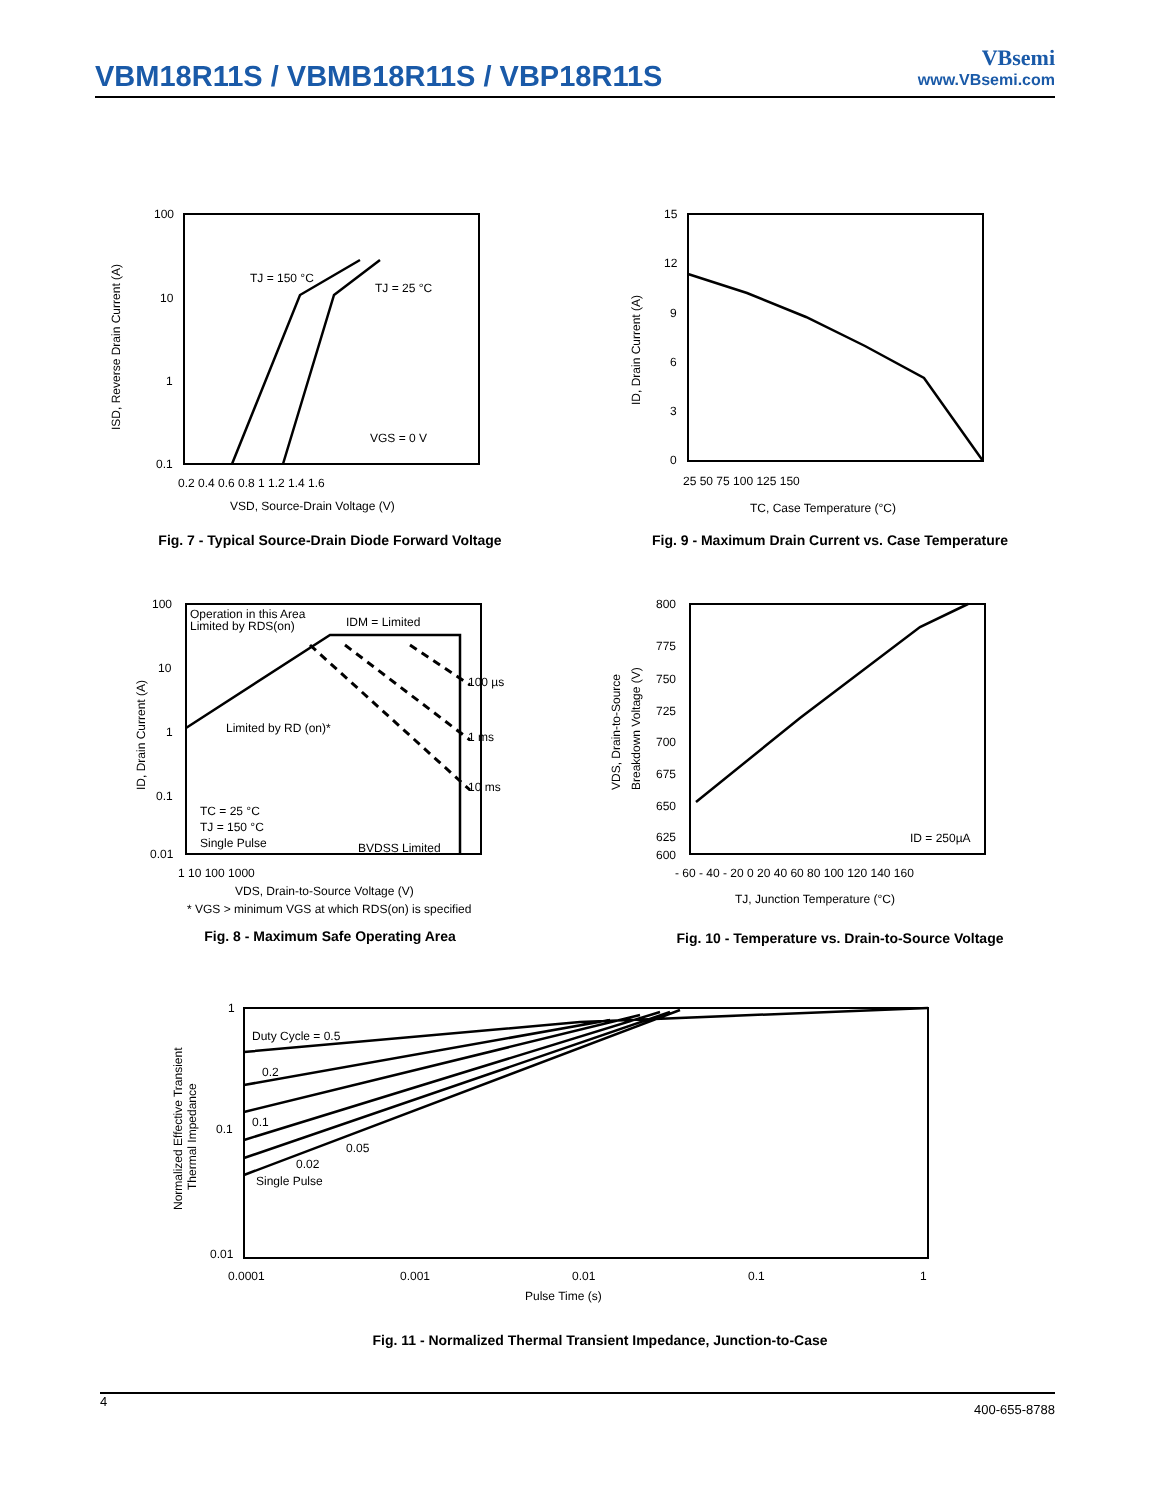VBM18R11S / VBMB18R11S / VBP18R11S
VBsemi
www.VBsemi.com
100
10
1
0.1
TJ = 150 °C
TJ = 25 °C
VGS = 0 V
0.2 0.4 0.6 0.8 1 1.2 1.4 1.6
VSD, Source-Drain Voltage (V)
ISD, Reverse Drain Current (A)
Fig. 7 - Typical Source-Drain Diode Forward Voltage
15
12
9
6
3
0
25 50 75 100 125 150
TC, Case Temperature (°C)
ID, Drain Current (A)
Fig. 9 - Maximum Drain Current vs. Case Temperature
100
10
1
0.1
0.01
Operation in this Area
Limited by RDS(on)
IDM = Limited
100 µs
1 ms
10 ms
Limited by RD (on)*
TC = 25 °C
TJ = 150 °C
Single Pulse
BVDSS Limited
1 10 100 1000
VDS, Drain-to-Source Voltage (V)
* VGS > minimum VGS at which RDS(on) is specified
ID, Drain Current (A)
Fig. 8 - Maximum Safe Operating Area
800
775
750
725
700
675
650
625
600
ID = 250µA
- 60 - 40 - 20 0 20 40 60 80 100 120 140 160
TJ, Junction Temperature (°C)
VDS, Drain-to-Source
Breakdown Voltage (V)
Fig. 10 - Temperature vs. Drain-to-Source Voltage
1
0.1
0.01
Duty Cycle = 0.5
0.2
0.1
0.05
0.02
Single Pulse
0.0001
0.001
0.01
0.1
1
Pulse Time (s)
Normalized Effective Transient
Thermal Impedance
Fig. 11 - Normalized Thermal Transient Impedance, Junction-to-Case
4 400-655-8788